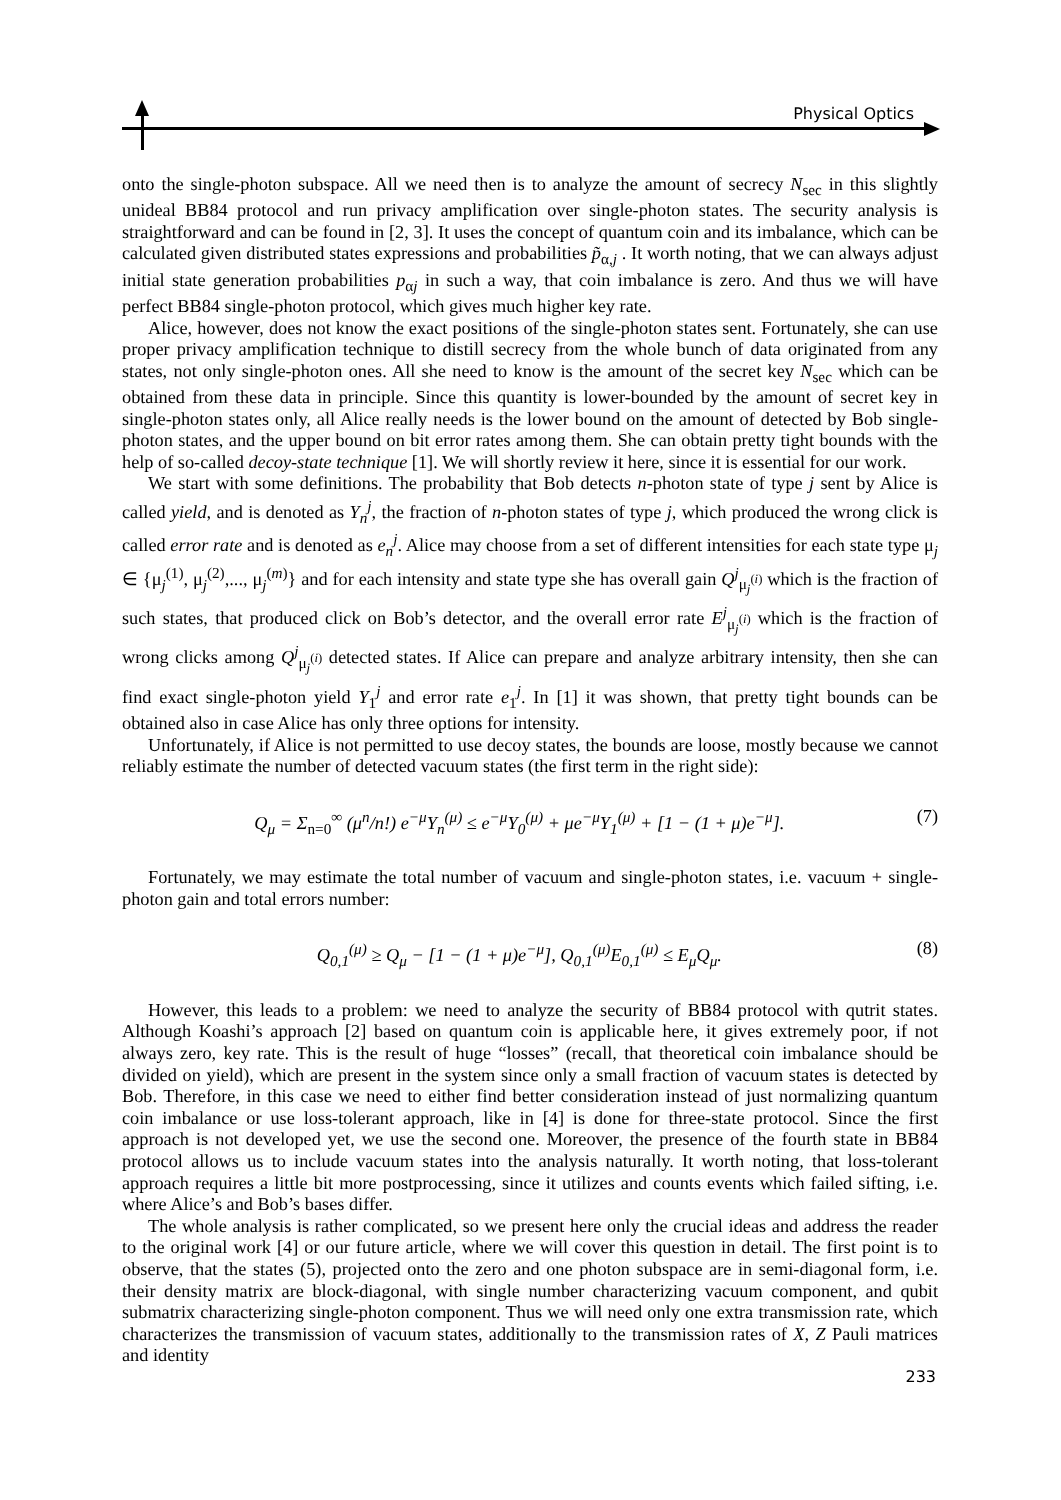Physical Optics
onto the single-photon subspace. All we need then is to analyze the amount of secrecy N<sub>sec</sub> in this slightly unideal BB84 protocol and run privacy amplification over single-photon states. The security analysis is straightforward and can be found in [2, 3]. It uses the concept of quantum coin and its imbalance, which can be calculated given distributed states expressions and probabilities p̃<sub>α,j</sub> . It worth noting, that we can always adjust initial state generation probabilities p<sub>αj</sub> in such a way, that coin imbalance is zero. And thus we will have perfect BB84 single-photon protocol, which gives much higher key rate.
Alice, however, does not know the exact positions of the single-photon states sent. Fortunately, she can use proper privacy amplification technique to distill secrecy from the whole bunch of data originated from any states, not only single-photon ones. All she need to know is the amount of the secret key N<sub>sec</sub> which can be obtained from these data in principle. Since this quantity is lower-bounded by the amount of secret key in single-photon states only, all Alice really needs is the lower bound on the amount of detected by Bob single-photon states, and the upper bound on bit error rates among them. She can obtain pretty tight bounds with the help of so-called decoy-state technique [1]. We will shortly review it here, since it is essential for our work.
We start with some definitions. The probability that Bob detects n-photon state of type j sent by Alice is called yield, and is denoted as Y<sub>n</sub><sup>j</sup>, the fraction of n-photon states of type j, which produced the wrong click is called error rate and is denoted as e<sub>n</sub><sup>j</sup>. Alice may choose from a set of different intensities for each state type μ<sub>j</sub> ∈ {μ<sub>j</sub><sup>(1)</sup>, μ<sub>j</sub><sup>(2)</sup>,..., μ<sub>j</sub><sup>(m)</sup>} and for each intensity and state type she has overall gain Q<sup>j</sup><sub>μ<sub>j</sub><sup>(i)</sup></sub> which is the fraction of such states, that produced click on Bob’s detector, and the overall error rate E<sup>j</sup><sub>μ<sub>j</sub><sup>(i)</sup></sub> which is the fraction of wrong clicks among Q<sup>j</sup><sub>μ<sub>j</sub><sup>(i)</sup></sub> detected states. If Alice can prepare and analyze arbitrary intensity, then she can find exact single-photon yield Y<sub>1</sub><sup>j</sup> and error rate e<sub>1</sub><sup>j</sup>. In [1] it was shown, that pretty tight bounds can be obtained also in case Alice has only three options for intensity.
Unfortunately, if Alice is not permitted to use decoy states, the bounds are loose, mostly because we cannot reliably estimate the number of detected vacuum states (the first term in the right side):
Q<sub>μ</sub> = Σ<sub>n=0</sub><sup>∞</sup> (μ<sup>n</sup>/n!) e<sup>−μ</sup>Y<sub>n</sub><sup>(μ)</sup> ≤ e<sup>−μ</sup>Y<sub>0</sub><sup>(μ)</sup> + μe<sup>−μ</sup>Y<sub>1</sub><sup>(μ)</sup> + [1 − (1 + μ)e<sup>−μ</sup>]. (7)
Fortunately, we may estimate the total number of vacuum and single-photon states, i.e. vacuum + single-photon gain and total errors number:
Q<sub>0,1</sub><sup>(μ)</sup> ≥ Q<sub>μ</sub> − [1 − (1 + μ)e<sup>−μ</sup>], Q<sub>0,1</sub><sup>(μ)</sup>E<sub>0,1</sub><sup>(μ)</sup> ≤ E<sub>μ</sub>Q<sub>μ</sub>. (8)
However, this leads to a problem: we need to analyze the security of BB84 protocol with qutrit states. Although Koashi’s approach [2] based on quantum coin is applicable here, it gives extremely poor, if not always zero, key rate. This is the result of huge “losses” (recall, that theoretical coin imbalance should be divided on yield), which are present in the system since only a small fraction of vacuum states is detected by Bob. Therefore, in this case we need to either find better consideration instead of just normalizing quantum coin imbalance or use loss-tolerant approach, like in [4] is done for three-state protocol. Since the first approach is not developed yet, we use the second one. Moreover, the presence of the fourth state in BB84 protocol allows us to include vacuum states into the analysis naturally. It worth noting, that loss-tolerant approach requires a little bit more postprocessing, since it utilizes and counts events which failed sifting, i.e. where Alice’s and Bob’s bases differ.
The whole analysis is rather complicated, so we present here only the crucial ideas and address the reader to the original work [4] or our future article, where we will cover this question in detail. The first point is to observe, that the states (5), projected onto the zero and one photon subspace are in semi-diagonal form, i.e. their density matrix are block-diagonal, with single number characterizing vacuum component, and qubit submatrix characterizing single-photon component. Thus we will need only one extra transmission rate, which characterizes the transmission of vacuum states, additionally to the transmission rates of X, Z Pauli matrices and identity
233